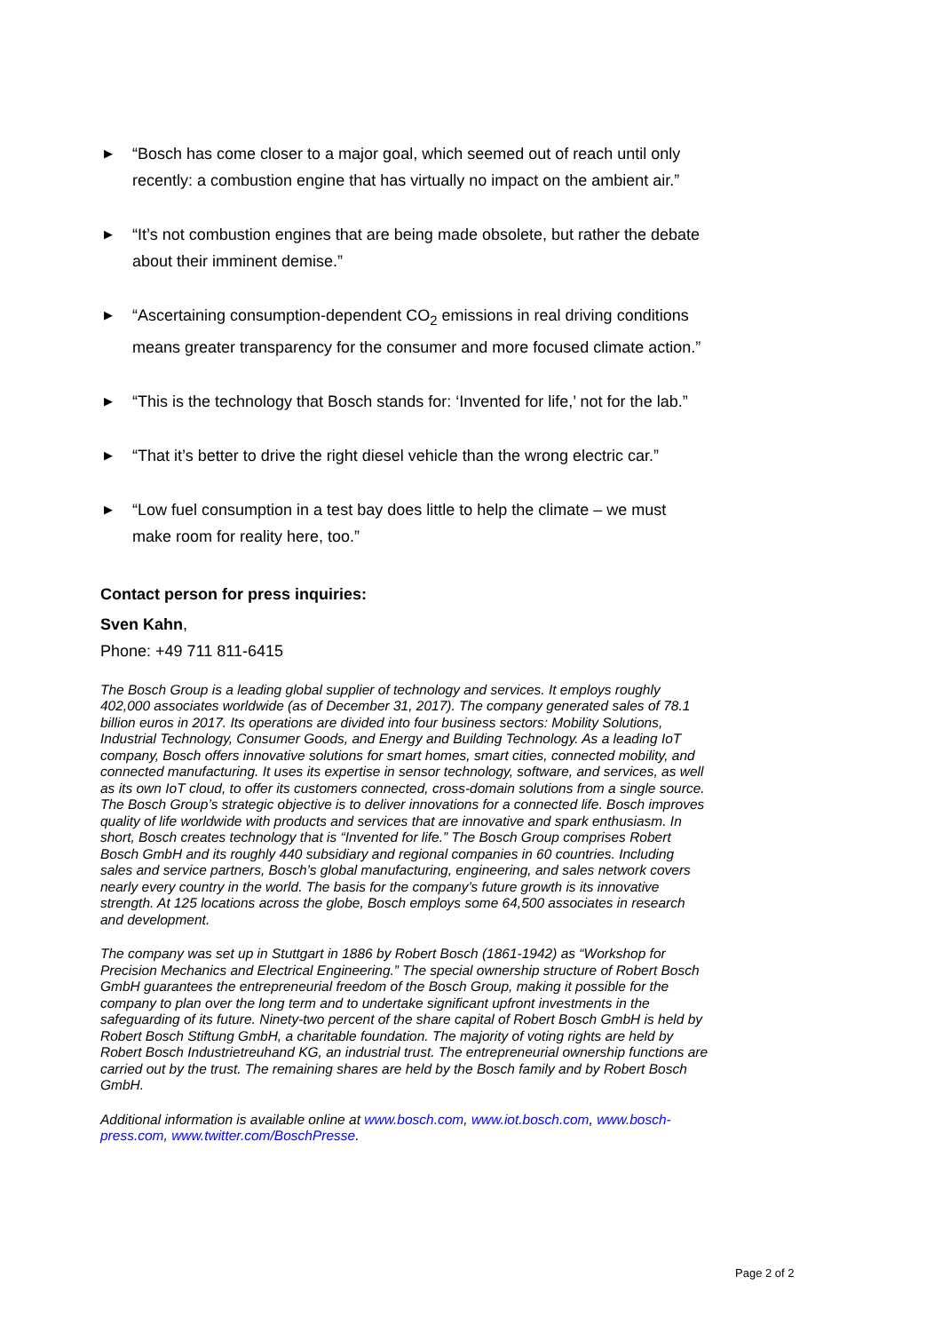▶ “Bosch has come closer to a major goal, which seemed out of reach until only recently: a combustion engine that has virtually no impact on the ambient air.”
▶ “It’s not combustion engines that are being made obsolete, but rather the debate about their imminent demise.”
▶ “Ascertaining consumption-dependent CO<sub>2</sub> emissions in real driving conditions means greater transparency for the consumer and more focused climate action.”
▶ “This is the technology that Bosch stands for: ‘Invented for life,’ not for the lab.”
▶ “That it’s better to drive the right diesel vehicle than the wrong electric car.”
▶ “Low fuel consumption in a test bay does little to help the climate – we must make room for reality here, too.”
Contact person for press inquiries:
Sven Kahn,
Phone: +49 711 811-6415
The Bosch Group is a leading global supplier of technology and services. It employs roughly 402,000 associates worldwide (as of December 31, 2017). The company generated sales of 78.1 billion euros in 2017. Its operations are divided into four business sectors: Mobility Solutions, Industrial Technology, Consumer Goods, and Energy and Building Technology. As a leading IoT company, Bosch offers innovative solutions for smart homes, smart cities, connected mobility, and connected manufacturing. It uses its expertise in sensor technology, software, and services, as well as its own IoT cloud, to offer its customers connected, cross-domain solutions from a single source. The Bosch Group’s strategic objective is to deliver innovations for a connected life. Bosch improves quality of life worldwide with products and services that are innovative and spark enthusiasm. In short, Bosch creates technology that is “Invented for life.” The Bosch Group comprises Robert Bosch GmbH and its roughly 440 subsidiary and regional companies in 60 countries. Including sales and service partners, Bosch’s global manufacturing, engineering, and sales network covers nearly every country in the world. The basis for the company’s future growth is its innovative strength. At 125 locations across the globe, Bosch employs some 64,500 associates in research and development.
The company was set up in Stuttgart in 1886 by Robert Bosch (1861-1942) as “Workshop for Precision Mechanics and Electrical Engineering.” The special ownership structure of Robert Bosch GmbH guarantees the entrepreneurial freedom of the Bosch Group, making it possible for the company to plan over the long term and to undertake significant upfront investments in the safeguarding of its future. Ninety-two percent of the share capital of Robert Bosch GmbH is held by Robert Bosch Stiftung GmbH, a charitable foundation. The majority of voting rights are held by Robert Bosch Industrietreuhand KG, an industrial trust. The entrepreneurial ownership functions are carried out by the trust. The remaining shares are held by the Bosch family and by Robert Bosch GmbH.
Additional information is available online at www.bosch.com, www.iot.bosch.com, www.bosch-press.com, www.twitter.com/BoschPresse.
Page 2 of 2